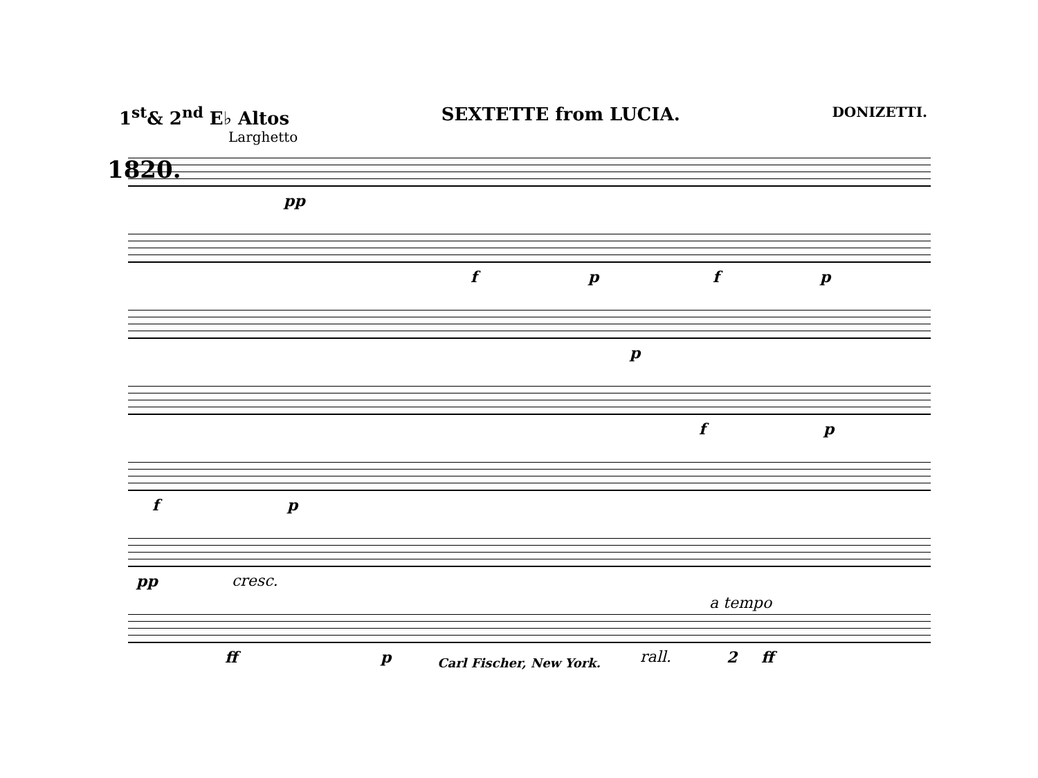1<sup>st</sup>& 2<sup>nd</sup> E♭ Altos SEXTETTE from LUCIA. DONIZETTI.
Larghetto
1820.
pp
f p f p
p
f p
f p
pp cresc.
ff p rall.
a tempo
2 ff
Carl Fischer, New York.